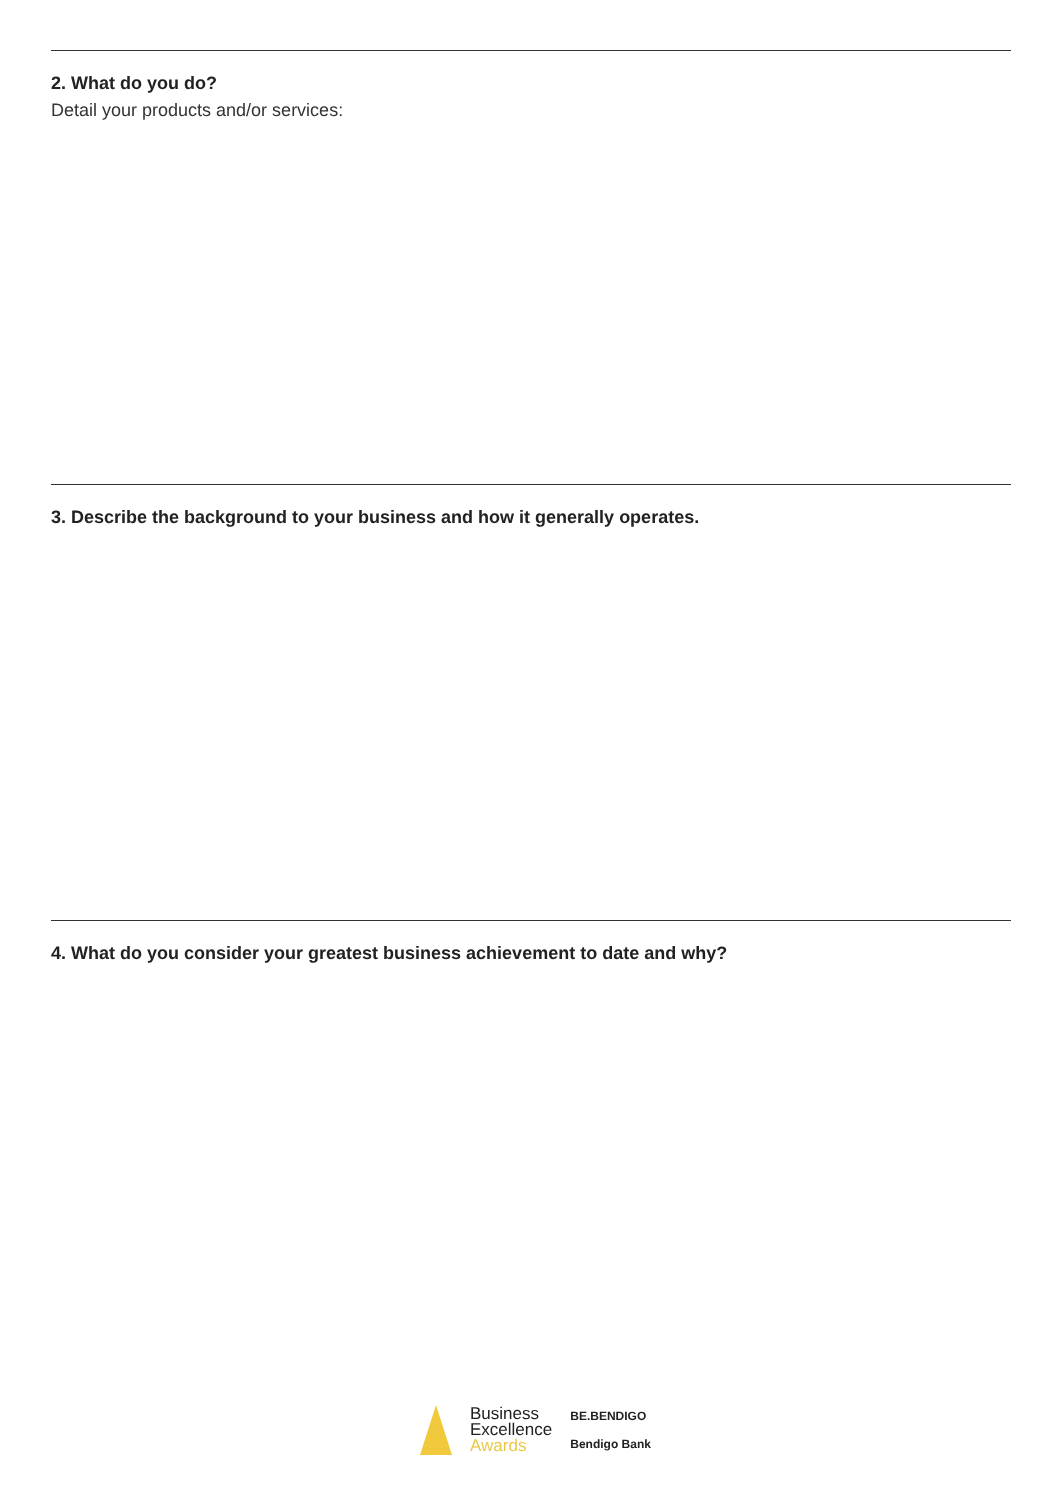2. What do you do?
Detail your products and/or services:
3. Describe the background to your business and how it generally operates.
4. What do you consider your greatest business achievement to date and why?
Business
Excellence
Awards
BE.BENDIGO
Bendigo Bank